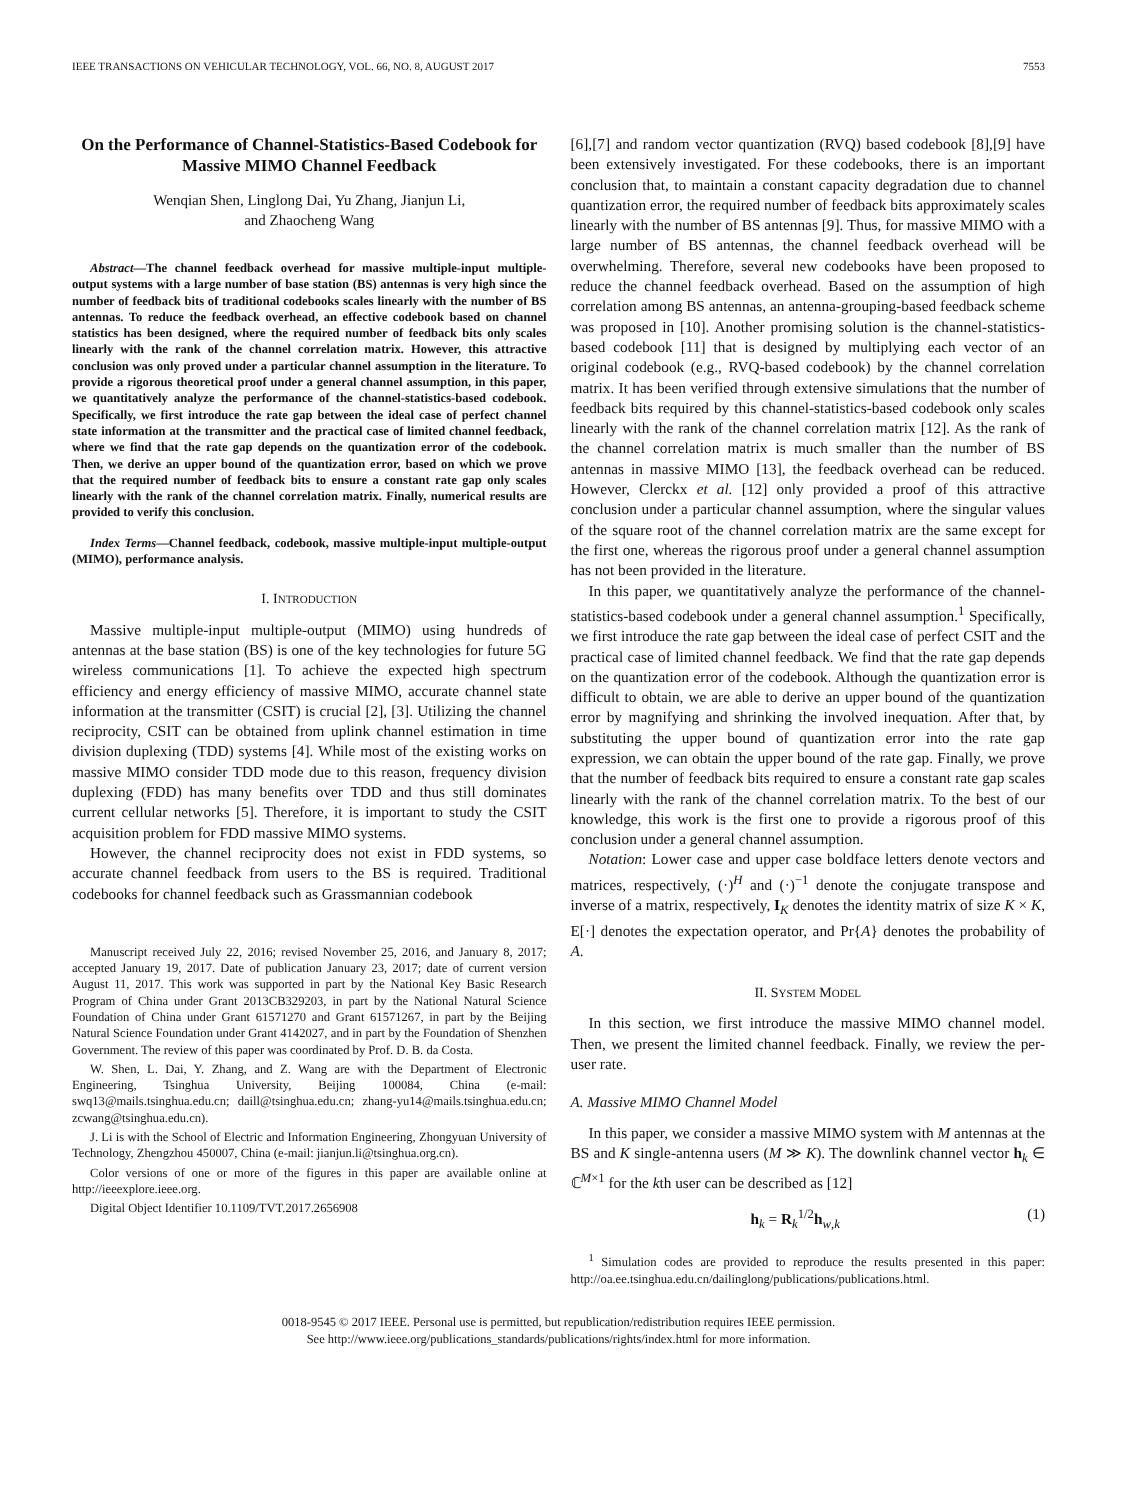IEEE TRANSACTIONS ON VEHICULAR TECHNOLOGY, VOL. 66, NO. 8, AUGUST 2017 7553
On the Performance of Channel-Statistics-Based Codebook for Massive MIMO Channel Feedback
Wenqian Shen, Linglong Dai, Yu Zhang, Jianjun Li,
and Zhaocheng Wang
Abstract—The channel feedback overhead for massive multiple-input multiple-output systems with a large number of base station (BS) antennas is very high since the number of feedback bits of traditional codebooks scales linearly with the number of BS antennas. To reduce the feedback overhead, an effective codebook based on channel statistics has been designed, where the required number of feedback bits only scales linearly with the rank of the channel correlation matrix. However, this attractive conclusion was only proved under a particular channel assumption in the literature. To provide a rigorous theoretical proof under a general channel assumption, in this paper, we quantitatively analyze the performance of the channel-statistics-based codebook. Specifically, we first introduce the rate gap between the ideal case of perfect channel state information at the transmitter and the practical case of limited channel feedback, where we find that the rate gap depends on the quantization error of the codebook. Then, we derive an upper bound of the quantization error, based on which we prove that the required number of feedback bits to ensure a constant rate gap only scales linearly with the rank of the channel correlation matrix. Finally, numerical results are provided to verify this conclusion.
Index Terms—Channel feedback, codebook, massive multiple-input multiple-output (MIMO), performance analysis.
I. INTRODUCTION
Massive multiple-input multiple-output (MIMO) using hundreds of antennas at the base station (BS) is one of the key technologies for future 5G wireless communications [1]. To achieve the expected high spectrum efficiency and energy efficiency of massive MIMO, accurate channel state information at the transmitter (CSIT) is crucial [2], [3]. Utilizing the channel reciprocity, CSIT can be obtained from uplink channel estimation in time division duplexing (TDD) systems [4]. While most of the existing works on massive MIMO consider TDD mode due to this reason, frequency division duplexing (FDD) has many benefits over TDD and thus still dominates current cellular networks [5]. Therefore, it is important to study the CSIT acquisition problem for FDD massive MIMO systems.
However, the channel reciprocity does not exist in FDD systems, so accurate channel feedback from users to the BS is required. Traditional codebooks for channel feedback such as Grassmannian codebook
Manuscript received July 22, 2016; revised November 25, 2016, and January 8, 2017; accepted January 19, 2017. Date of publication January 23, 2017; date of current version August 11, 2017. This work was supported in part by the National Key Basic Research Program of China under Grant 2013CB329203, in part by the National Natural Science Foundation of China under Grant 61571270 and Grant 61571267, in part by the Beijing Natural Science Foundation under Grant 4142027, and in part by the Foundation of Shenzhen Government. The review of this paper was coordinated by Prof. D. B. da Costa.
W. Shen, L. Dai, Y. Zhang, and Z. Wang are with the Department of Electronic Engineering, Tsinghua University, Beijing 100084, China (e-mail: swq13@mails.tsinghua.edu.cn; daill@tsinghua.edu.cn; zhang-yu14@mails.tsinghua.edu.cn; zcwang@tsinghua.edu.cn).
J. Li is with the School of Electric and Information Engineering, Zhongyuan University of Technology, Zhengzhou 450007, China (e-mail: jianjun.li@tsinghua.org.cn).
Color versions of one or more of the figures in this paper are available online at http://ieeexplore.ieee.org.
Digital Object Identifier 10.1109/TVT.2017.2656908
[6],[7] and random vector quantization (RVQ) based codebook [8],[9] have been extensively investigated. For these codebooks, there is an important conclusion that, to maintain a constant capacity degradation due to channel quantization error, the required number of feedback bits approximately scales linearly with the number of BS antennas [9]. Thus, for massive MIMO with a large number of BS antennas, the channel feedback overhead will be overwhelming. Therefore, several new codebooks have been proposed to reduce the channel feedback overhead. Based on the assumption of high correlation among BS antennas, an antenna-grouping-based feedback scheme was proposed in [10]. Another promising solution is the channel-statistics-based codebook [11] that is designed by multiplying each vector of an original codebook (e.g., RVQ-based codebook) by the channel correlation matrix. It has been verified through extensive simulations that the number of feedback bits required by this channel-statistics-based codebook only scales linearly with the rank of the channel correlation matrix [12]. As the rank of the channel correlation matrix is much smaller than the number of BS antennas in massive MIMO [13], the feedback overhead can be reduced. However, Clerckx et al. [12] only provided a proof of this attractive conclusion under a particular channel assumption, where the singular values of the square root of the channel correlation matrix are the same except for the first one, whereas the rigorous proof under a general channel assumption has not been provided in the literature.
In this paper, we quantitatively analyze the performance of the channel-statistics-based codebook under a general channel assumption.<sup>1</sup> Specifically, we first introduce the rate gap between the ideal case of perfect CSIT and the practical case of limited channel feedback. We find that the rate gap depends on the quantization error of the codebook. Although the quantization error is difficult to obtain, we are able to derive an upper bound of the quantization error by magnifying and shrinking the involved inequation. After that, by substituting the upper bound of quantization error into the rate gap expression, we can obtain the upper bound of the rate gap. Finally, we prove that the number of feedback bits required to ensure a constant rate gap scales linearly with the rank of the channel correlation matrix. To the best of our knowledge, this work is the first one to provide a rigorous proof of this conclusion under a general channel assumption.
Notation: Lower case and upper case boldface letters denote vectors and matrices, respectively, (·)<sup>H</sup> and (·)<sup>−1</sup> denote the conjugate transpose and inverse of a matrix, respectively, I<sub>K</sub> denotes the identity matrix of size K × K, E[·] denotes the expectation operator, and Pr{A} denotes the probability of A.
II. SYSTEM MODEL
In this section, we first introduce the massive MIMO channel model. Then, we present the limited channel feedback. Finally, we review the per-user rate.
A. Massive MIMO Channel Model
In this paper, we consider a massive MIMO system with M antennas at the BS and K single-antenna users (M ≫ K). The downlink channel vector h<sub>k</sub> ∈ ℂ<sup>M×1</sup> for the kth user can be described as [12]
h<sub>k</sub> = R<sub>k</sub><sup>1/2</sup>h<sub>w,k</sub> (1)
<sup>1</sup> Simulation codes are provided to reproduce the results presented in this paper: http://oa.ee.tsinghua.edu.cn/dailinglong/publications/publications.html.
0018-9545 © 2017 IEEE. Personal use is permitted, but republication/redistribution requires IEEE permission.
See http://www.ieee.org/publications_standards/publications/rights/index.html for more information.